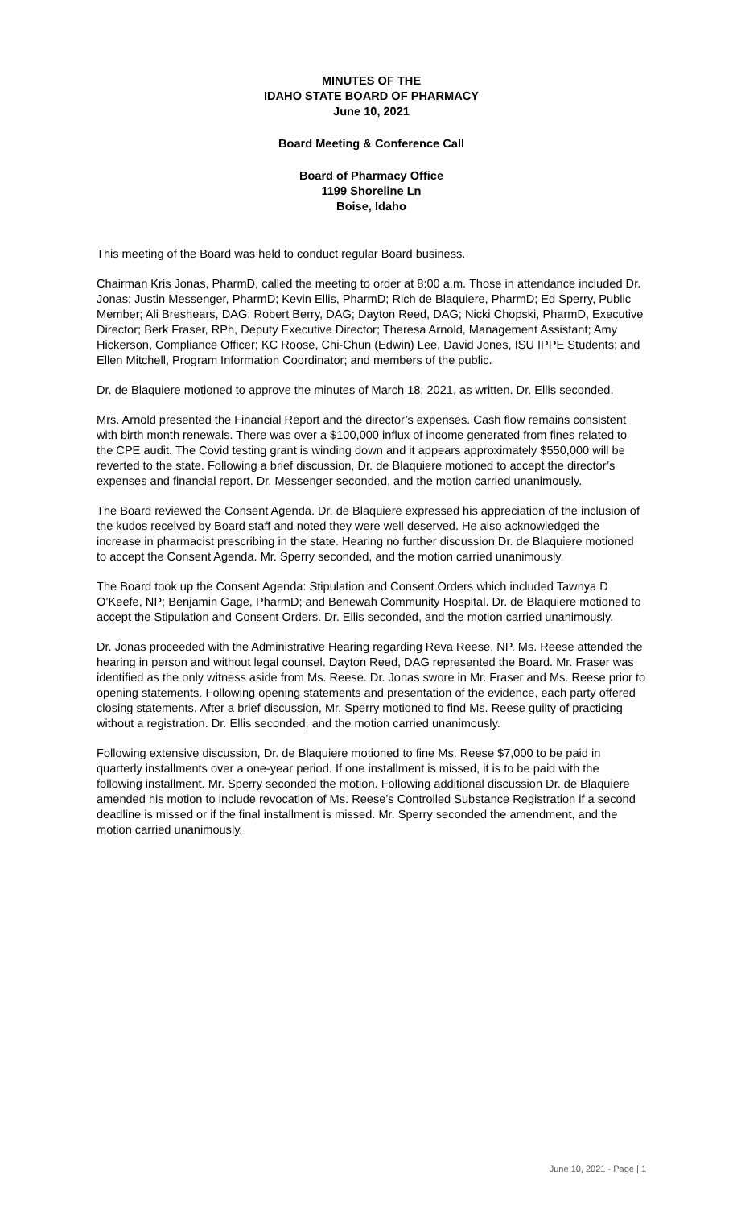MINUTES OF THE
IDAHO STATE BOARD OF PHARMACY
June 10, 2021
Board Meeting & Conference Call
Board of Pharmacy Office
1199 Shoreline Ln
Boise, Idaho
This meeting of the Board was held to conduct regular Board business.
Chairman Kris Jonas, PharmD, called the meeting to order at 8:00 a.m. Those in attendance included Dr. Jonas; Justin Messenger, PharmD; Kevin Ellis, PharmD; Rich de Blaquiere, PharmD; Ed Sperry, Public Member; Ali Breshears, DAG; Robert Berry, DAG; Dayton Reed, DAG; Nicki Chopski, PharmD, Executive Director; Berk Fraser, RPh, Deputy Executive Director; Theresa Arnold, Management Assistant; Amy Hickerson, Compliance Officer; KC Roose, Chi-Chun (Edwin) Lee, David Jones, ISU IPPE Students; and Ellen Mitchell, Program Information Coordinator; and members of the public.
Dr. de Blaquiere motioned to approve the minutes of March 18, 2021, as written. Dr. Ellis seconded.
Mrs. Arnold presented the Financial Report and the director’s expenses. Cash flow remains consistent with birth month renewals. There was over a $100,000 influx of income generated from fines related to the CPE audit. The Covid testing grant is winding down and it appears approximately $550,000 will be reverted to the state. Following a brief discussion, Dr. de Blaquiere motioned to accept the director’s expenses and financial report. Dr. Messenger seconded, and the motion carried unanimously.
The Board reviewed the Consent Agenda. Dr. de Blaquiere expressed his appreciation of the inclusion of the kudos received by Board staff and noted they were well deserved. He also acknowledged the increase in pharmacist prescribing in the state. Hearing no further discussion Dr. de Blaquiere motioned to accept the Consent Agenda. Mr. Sperry seconded, and the motion carried unanimously.
The Board took up the Consent Agenda: Stipulation and Consent Orders which included Tawnya D O’Keefe, NP; Benjamin Gage, PharmD; and Benewah Community Hospital. Dr. de Blaquiere motioned to accept the Stipulation and Consent Orders. Dr. Ellis seconded, and the motion carried unanimously.
Dr. Jonas proceeded with the Administrative Hearing regarding Reva Reese, NP. Ms. Reese attended the hearing in person and without legal counsel. Dayton Reed, DAG represented the Board. Mr. Fraser was identified as the only witness aside from Ms. Reese. Dr. Jonas swore in Mr. Fraser and Ms. Reese prior to opening statements. Following opening statements and presentation of the evidence, each party offered closing statements. After a brief discussion, Mr. Sperry motioned to find Ms. Reese guilty of practicing without a registration. Dr. Ellis seconded, and the motion carried unanimously.
Following extensive discussion, Dr. de Blaquiere motioned to fine Ms. Reese $7,000 to be paid in quarterly installments over a one-year period. If one installment is missed, it is to be paid with the following installment. Mr. Sperry seconded the motion. Following additional discussion Dr. de Blaquiere amended his motion to include revocation of Ms. Reese’s Controlled Substance Registration if a second deadline is missed or if the final installment is missed. Mr. Sperry seconded the amendment, and the motion carried unanimously.
June 10, 2021 - Page | 1